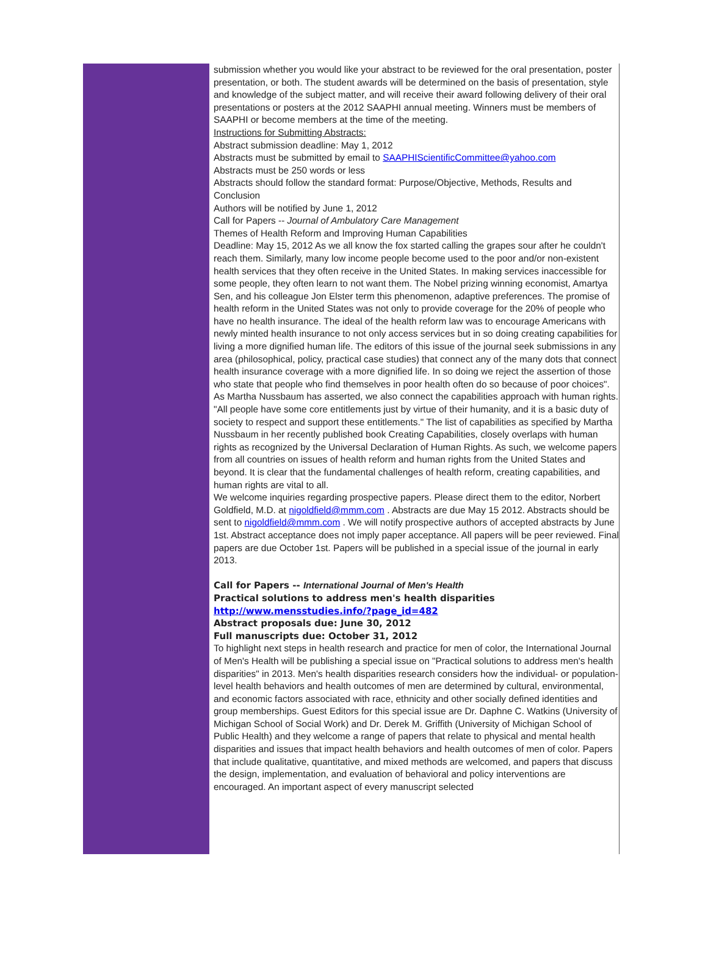submission whether you would like your abstract to be reviewed for the oral presentation, poster presentation, or both. The student awards will be determined on the basis of presentation, style and knowledge of the subject matter, and will receive their award following delivery of their oral presentations or posters at the 2012 SAAPHI annual meeting. Winners must be members of SAAPHI or become members at the time of the meeting.
Instructions for Submitting Abstracts:
Abstract submission deadline: May 1, 2012
Abstracts must be submitted by email to SAAPHIScientificCommittee@yahoo.com
Abstracts must be 250 words or less
Abstracts should follow the standard format: Purpose/Objective, Methods, Results and Conclusion
Authors will be notified by June 1, 2012
Call for Papers -- Journal of Ambulatory Care Management
Themes of Health Reform and Improving Human Capabilities
Deadline: May 15, 2012 As we all know the fox started calling the grapes sour after he couldn't reach them. Similarly, many low income people become used to the poor and/or non-existent health services that they often receive in the United States. In making services inaccessible for some people, they often learn to not want them. The Nobel prizing winning economist, Amartya Sen, and his colleague Jon Elster term this phenomenon, adaptive preferences. The promise of health reform in the United States was not only to provide coverage for the 20% of people who have no health insurance. The ideal of the health reform law was to encourage Americans with newly minted health insurance to not only access services but in so doing creating capabilities for living a more dignified human life. The editors of this issue of the journal seek submissions in any area (philosophical, policy, practical case studies) that connect any of the many dots that connect health insurance coverage with a more dignified life. In so doing we reject the assertion of those who state that people who find themselves in poor health often do so because of poor choices". As Martha Nussbaum has asserted, we also connect the capabilities approach with human rights. "All people have some core entitlements just by virtue of their humanity, and it is a basic duty of society to respect and support these entitlements." The list of capabilities as specified by Martha Nussbaum in her recently published book Creating Capabilities, closely overlaps with human rights as recognized by the Universal Declaration of Human Rights. As such, we welcome papers from all countries on issues of health reform and human rights from the United States and beyond. It is clear that the fundamental challenges of health reform, creating capabilities, and human rights are vital to all.
We welcome inquiries regarding prospective papers. Please direct them to the editor, Norbert Goldfield, M.D. at nigoldfield@mmm.com . Abstracts are due May 15 2012. Abstracts should be sent to nigoldfield@mmm.com . We will notify prospective authors of accepted abstracts by June 1st. Abstract acceptance does not imply paper acceptance. All papers will be peer reviewed. Final papers are due October 1st. Papers will be published in a special issue of the journal in early 2013.
Call for Papers -- International Journal of Men's Health
Practical solutions to address men's health disparities
http://www.mensstudies.info/?page_id=482
Abstract proposals due: June 30, 2012
Full manuscripts due: October 31, 2012
To highlight next steps in health research and practice for men of color, the International Journal of Men's Health will be publishing a special issue on "Practical solutions to address men's health disparities" in 2013. Men's health disparities research considers how the individual- or population-level health behaviors and health outcomes of men are determined by cultural, environmental, and economic factors associated with race, ethnicity and other socially defined identities and group memberships. Guest Editors for this special issue are Dr. Daphne C. Watkins (University of Michigan School of Social Work) and Dr. Derek M. Griffith (University of Michigan School of Public Health) and they welcome a range of papers that relate to physical and mental health disparities and issues that impact health behaviors and health outcomes of men of color. Papers that include qualitative, quantitative, and mixed methods are welcomed, and papers that discuss the design, implementation, and evaluation of behavioral and policy interventions are encouraged. An important aspect of every manuscript selected